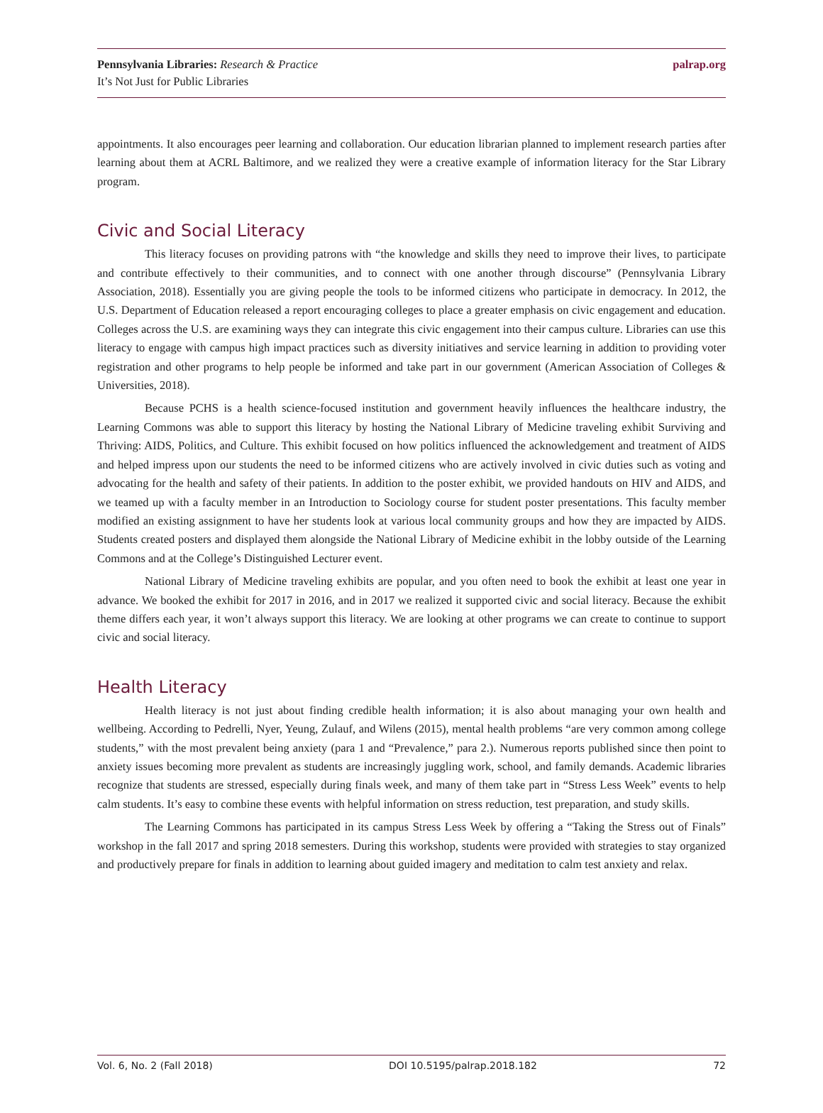Pennsylvania Libraries: Research & Practice
It’s Not Just for Public Libraries
palrap.org
appointments. It also encourages peer learning and collaboration. Our education librarian planned to implement research parties after learning about them at ACRL Baltimore, and we realized they were a creative example of information literacy for the Star Library program.
Civic and Social Literacy
This literacy focuses on providing patrons with “the knowledge and skills they need to improve their lives, to participate and contribute effectively to their communities, and to connect with one another through discourse” (Pennsylvania Library Association, 2018). Essentially you are giving people the tools to be informed citizens who participate in democracy. In 2012, the U.S. Department of Education released a report encouraging colleges to place a greater emphasis on civic engagement and education. Colleges across the U.S. are examining ways they can integrate this civic engagement into their campus culture. Libraries can use this literacy to engage with campus high impact practices such as diversity initiatives and service learning in addition to providing voter registration and other programs to help people be informed and take part in our government (American Association of Colleges & Universities, 2018).
Because PCHS is a health science-focused institution and government heavily influences the healthcare industry, the Learning Commons was able to support this literacy by hosting the National Library of Medicine traveling exhibit Surviving and Thriving: AIDS, Politics, and Culture. This exhibit focused on how politics influenced the acknowledgement and treatment of AIDS and helped impress upon our students the need to be informed citizens who are actively involved in civic duties such as voting and advocating for the health and safety of their patients. In addition to the poster exhibit, we provided handouts on HIV and AIDS, and we teamed up with a faculty member in an Introduction to Sociology course for student poster presentations. This faculty member modified an existing assignment to have her students look at various local community groups and how they are impacted by AIDS. Students created posters and displayed them alongside the National Library of Medicine exhibit in the lobby outside of the Learning Commons and at the College’s Distinguished Lecturer event.
National Library of Medicine traveling exhibits are popular, and you often need to book the exhibit at least one year in advance. We booked the exhibit for 2017 in 2016, and in 2017 we realized it supported civic and social literacy. Because the exhibit theme differs each year, it won’t always support this literacy. We are looking at other programs we can create to continue to support civic and social literacy.
Health Literacy
Health literacy is not just about finding credible health information; it is also about managing your own health and wellbeing. According to Pedrelli, Nyer, Yeung, Zulauf, and Wilens (2015), mental health problems “are very common among college students,” with the most prevalent being anxiety (para 1 and “Prevalence,” para 2.). Numerous reports published since then point to anxiety issues becoming more prevalent as students are increasingly juggling work, school, and family demands. Academic libraries recognize that students are stressed, especially during finals week, and many of them take part in “Stress Less Week” events to help calm students. It’s easy to combine these events with helpful information on stress reduction, test preparation, and study skills.
The Learning Commons has participated in its campus Stress Less Week by offering a “Taking the Stress out of Finals” workshop in the fall 2017 and spring 2018 semesters. During this workshop, students were provided with strategies to stay organized and productively prepare for finals in addition to learning about guided imagery and meditation to calm test anxiety and relax.
Vol. 6, No. 2 (Fall 2018) DOI 10.5195/palrap.2018.182 72